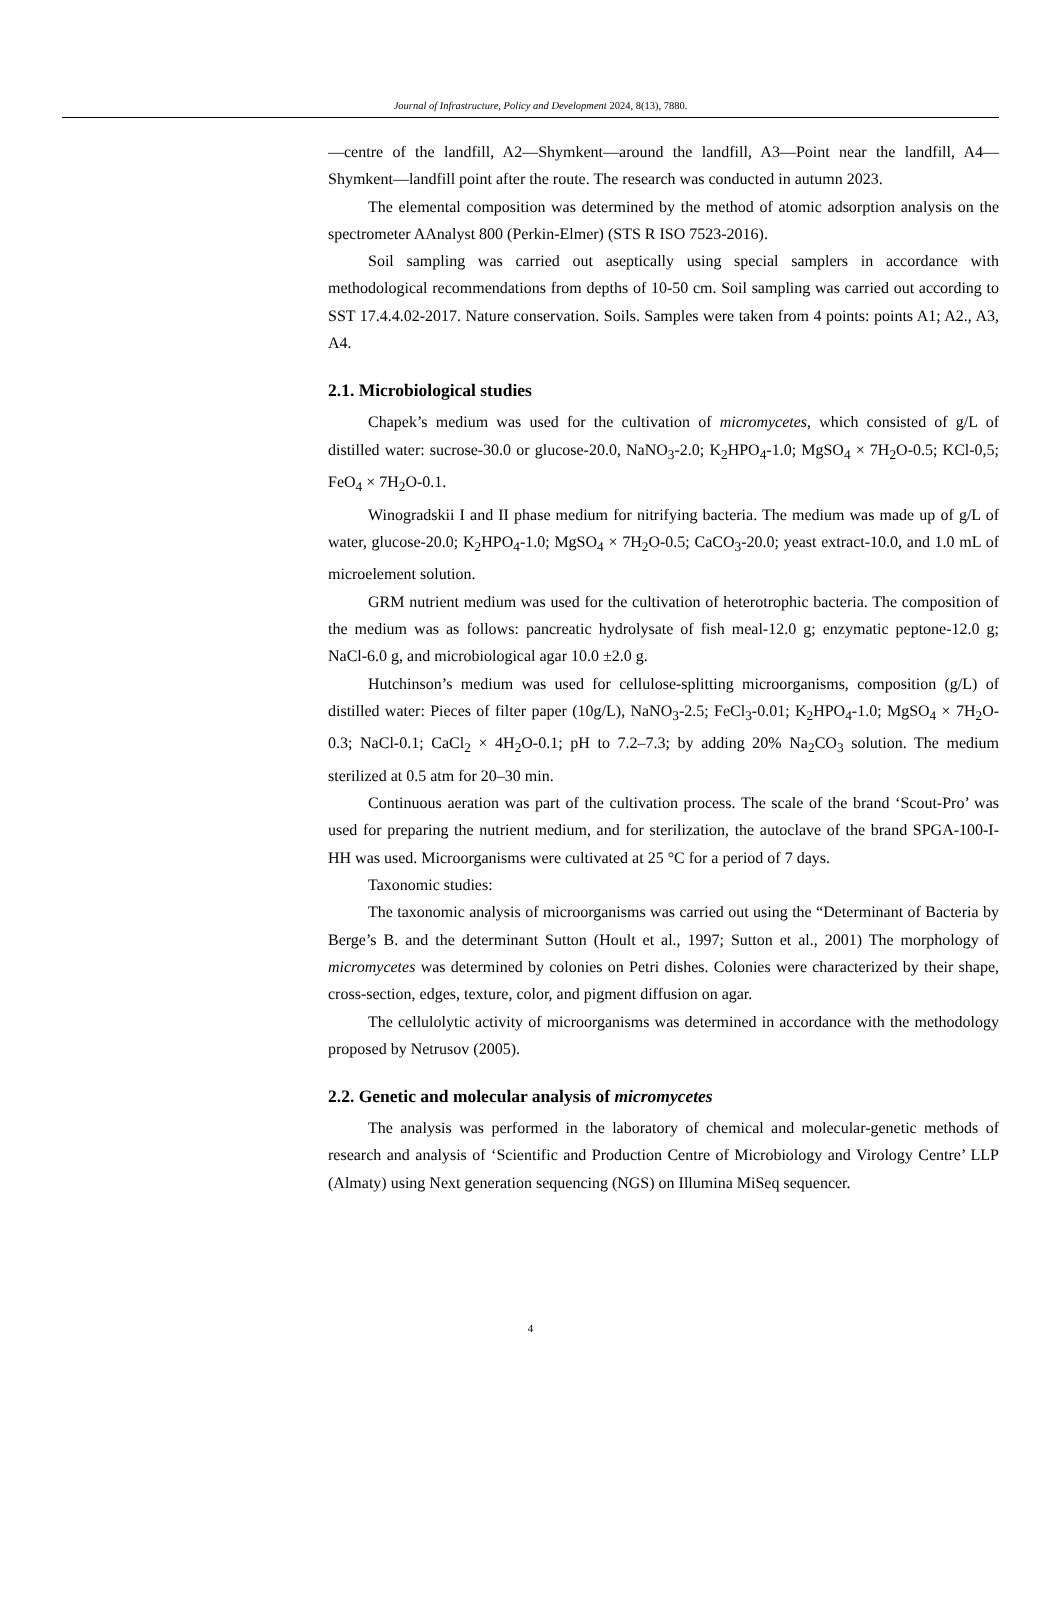Journal of Infrastructure, Policy and Development 2024, 8(13), 7880.
—centre of the landfill, A2—Shymkent—around the landfill, A3—Point near the landfill, A4—Shymkent—landfill point after the route. The research was conducted in autumn 2023.
The elemental composition was determined by the method of atomic adsorption analysis on the spectrometer AAnalyst 800 (Perkin-Elmer) (STS R ISO 7523-2016).
Soil sampling was carried out aseptically using special samplers in accordance with methodological recommendations from depths of 10-50 cm. Soil sampling was carried out according to SST 17.4.4.02-2017. Nature conservation. Soils. Samples were taken from 4 points: points A1; A2., A3, A4.
2.1. Microbiological studies
Chapek’s medium was used for the cultivation of micromycetes, which consisted of g/L of distilled water: sucrose-30.0 or glucose-20.0, NaNO<sub>3</sub>-2.0; K<sub>2</sub>HPO<sub>4</sub>-1.0; MgSO<sub>4</sub> × 7H<sub>2</sub>O-0.5; KCl-0,5; FeO<sub>4</sub> × 7H<sub>2</sub>O-0.1.
Winogradskii I and II phase medium for nitrifying bacteria. The medium was made up of g/L of water, glucose-20.0; K<sub>2</sub>HPO<sub>4</sub>-1.0; MgSO<sub>4</sub> × 7H<sub>2</sub>O-0.5; CaCO<sub>3</sub>-20.0; yeast extract-10.0, and 1.0 mL of microelement solution.
GRM nutrient medium was used for the cultivation of heterotrophic bacteria. The composition of the medium was as follows: pancreatic hydrolysate of fish meal-12.0 g; enzymatic peptone-12.0 g; NaCl-6.0 g, and microbiological agar 10.0 ±2.0 g.
Hutchinson’s medium was used for cellulose-splitting microorganisms, composition (g/L) of distilled water: Pieces of filter paper (10g/L), NaNO<sub>3</sub>-2.5; FeCl<sub>3</sub>-0.01; K<sub>2</sub>HPO<sub>4</sub>-1.0; MgSO<sub>4</sub> × 7H<sub>2</sub>O-0.3; NaCl-0.1; CaCl<sub>2</sub> × 4H<sub>2</sub>O-0.1; pH to 7.2–7.3; by adding 20% Na<sub>2</sub>CO<sub>3</sub> solution. The medium sterilized at 0.5 atm for 20–30 min.
Continuous aeration was part of the cultivation process. The scale of the brand ‘Scout-Pro’ was used for preparing the nutrient medium, and for sterilization, the autoclave of the brand SPGA-100-I-HH was used. Microorganisms were cultivated at 25 °C for a period of 7 days.
Taxonomic studies:
The taxonomic analysis of microorganisms was carried out using the “Determinant of Bacteria by Berge’s B. and the determinant Sutton (Hoult et al., 1997; Sutton et al., 2001) The morphology of micromycetes was determined by colonies on Petri dishes. Colonies were characterized by their shape, cross-section, edges, texture, color, and pigment diffusion on agar.
The cellulolytic activity of microorganisms was determined in accordance with the methodology proposed by Netrusov (2005).
2.2. Genetic and molecular analysis of micromycetes
The analysis was performed in the laboratory of chemical and molecular-genetic methods of research and analysis of ‘Scientific and Production Centre of Microbiology and Virology Centre’ LLP (Almaty) using Next generation sequencing (NGS) on Illumina MiSeq sequencer.
4